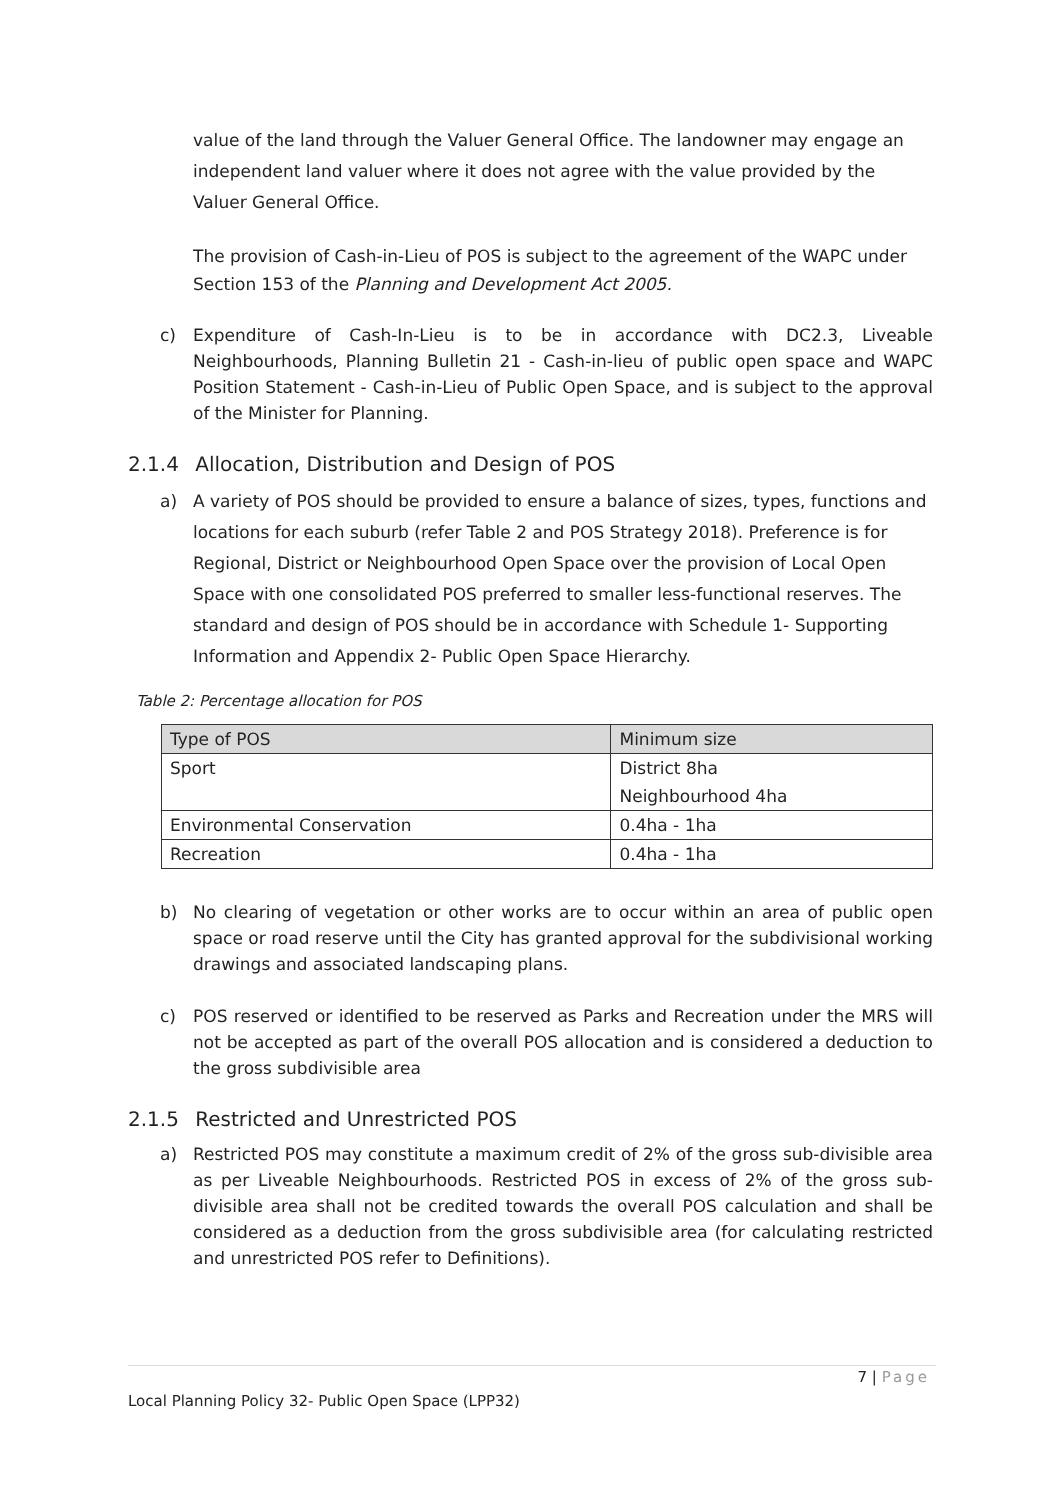value of the land through the Valuer General Office. The landowner may engage an independent land valuer where it does not agree with the value provided by the Valuer General Office.
The provision of Cash-in-Lieu of POS is subject to the agreement of the WAPC under Section 153 of the Planning and Development Act 2005.
c) Expenditure of Cash-In-Lieu is to be in accordance with DC2.3, Liveable Neighbourhoods, Planning Bulletin 21 - Cash-in-lieu of public open space and WAPC Position Statement - Cash-in-Lieu of Public Open Space, and is subject to the approval of the Minister for Planning.
2.1.4 Allocation, Distribution and Design of POS
a) A variety of POS should be provided to ensure a balance of sizes, types, functions and locations for each suburb (refer Table 2 and POS Strategy 2018). Preference is for Regional, District or Neighbourhood Open Space over the provision of Local Open Space with one consolidated POS preferred to smaller less-functional reserves. The standard and design of POS should be in accordance with Schedule 1- Supporting Information and Appendix 2- Public Open Space Hierarchy.
Table 2: Percentage allocation for POS
| Type of POS | Minimum size |
| --- | --- |
| Sport | District 8ha |
| | Neighbourhood 4ha |
| Environmental Conservation | 0.4ha - 1ha |
| Recreation | 0.4ha - 1ha |
b) No clearing of vegetation or other works are to occur within an area of public open space or road reserve until the City has granted approval for the subdivisional working drawings and associated landscaping plans.
c) POS reserved or identified to be reserved as Parks and Recreation under the MRS will not be accepted as part of the overall POS allocation and is considered a deduction to the gross subdivisible area
2.1.5 Restricted and Unrestricted POS
a) Restricted POS may constitute a maximum credit of 2% of the gross sub-divisible area as per Liveable Neighbourhoods. Restricted POS in excess of 2% of the gross sub-divisible area shall not be credited towards the overall POS calculation and shall be considered as a deduction from the gross subdivisible area (for calculating restricted and unrestricted POS refer to Definitions).
7 | Page
Local Planning Policy 32- Public Open Space (LPP32)